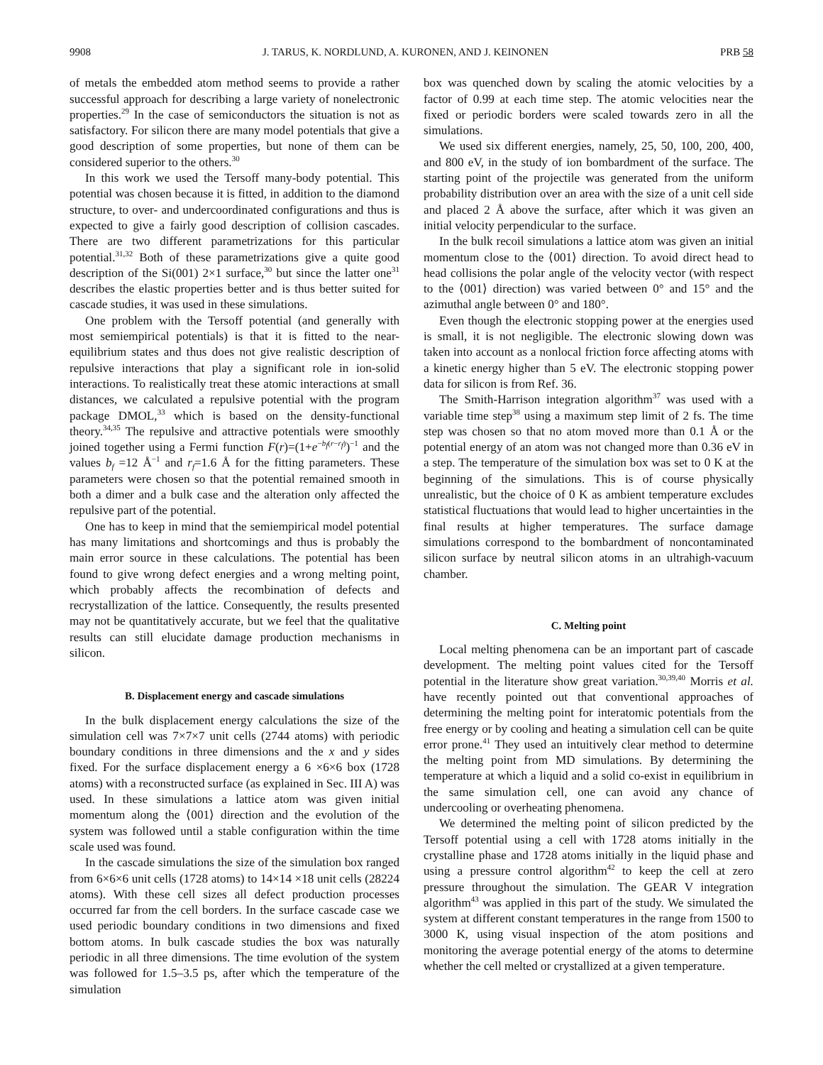9908 J. TARUS, K. NORDLUND, A. KURONEN, AND J. KEINONEN PRB 58
of metals the embedded atom method seems to provide a rather successful approach for describing a large variety of nonelectronic properties.<sup>29</sup> In the case of semiconductors the situation is not as satisfactory. For silicon there are many model potentials that give a good description of some properties, but none of them can be considered superior to the others.<sup>30</sup>
In this work we used the Tersoff many-body potential. This potential was chosen because it is fitted, in addition to the diamond structure, to over- and undercoordinated configurations and thus is expected to give a fairly good description of collision cascades. There are two different parametrizations for this particular potential.<sup>31,32</sup> Both of these parametrizations give a quite good description of the Si(001) 2×1 surface,<sup>30</sup> but since the latter one<sup>31</sup> describes the elastic properties better and is thus better suited for cascade studies, it was used in these simulations.
One problem with the Tersoff potential (and generally with most semiempirical potentials) is that it is fitted to the near-equilibrium states and thus does not give realistic description of repulsive interactions that play a significant role in ion-solid interactions. To realistically treat these atomic interactions at small distances, we calculated a repulsive potential with the program package DMOL,<sup>33</sup> which is based on the density-functional theory.<sup>34,35</sup> The repulsive and attractive potentials were smoothly joined together using a Fermi function F(r)=(1+e<sup>−b<sub>f</sub>(r−r<sub>f</sub>)</sup>)<sup>−1</sup> and the values b<sub>f</sub> =12 Å<sup>−1</sup> and r<sub>f</sub>=1.6 Å for the fitting parameters. These parameters were chosen so that the potential remained smooth in both a dimer and a bulk case and the alteration only affected the repulsive part of the potential.
One has to keep in mind that the semiempirical model potential has many limitations and shortcomings and thus is probably the main error source in these calculations. The potential has been found to give wrong defect energies and a wrong melting point, which probably affects the recombination of defects and recrystallization of the lattice. Consequently, the results presented may not be quantitatively accurate, but we feel that the qualitative results can still elucidate damage production mechanisms in silicon.
B. Displacement energy and cascade simulations
In the bulk displacement energy calculations the size of the simulation cell was 7×7×7 unit cells (2744 atoms) with periodic boundary conditions in three dimensions and the x and y sides fixed. For the surface displacement energy a 6 ×6×6 box (1728 atoms) with a reconstructed surface (as explained in Sec. III A) was used. In these simulations a lattice atom was given initial momentum along the ⟨001⟩ direction and the evolution of the system was followed until a stable configuration within the time scale used was found.
In the cascade simulations the size of the simulation box ranged from 6×6×6 unit cells (1728 atoms) to 14×14 ×18 unit cells (28224 atoms). With these cell sizes all defect production processes occurred far from the cell borders. In the surface cascade case we used periodic boundary conditions in two dimensions and fixed bottom atoms. In bulk cascade studies the box was naturally periodic in all three dimensions. The time evolution of the system was followed for 1.5–3.5 ps, after which the temperature of the simulation
box was quenched down by scaling the atomic velocities by a factor of 0.99 at each time step. The atomic velocities near the fixed or periodic borders were scaled towards zero in all the simulations.
We used six different energies, namely, 25, 50, 100, 200, 400, and 800 eV, in the study of ion bombardment of the surface. The starting point of the projectile was generated from the uniform probability distribution over an area with the size of a unit cell side and placed 2 Å above the surface, after which it was given an initial velocity perpendicular to the surface.
In the bulk recoil simulations a lattice atom was given an initial momentum close to the ⟨001⟩ direction. To avoid direct head to head collisions the polar angle of the velocity vector (with respect to the ⟨001⟩ direction) was varied between 0° and 15° and the azimuthal angle between 0° and 180°.
Even though the electronic stopping power at the energies used is small, it is not negligible. The electronic slowing down was taken into account as a nonlocal friction force affecting atoms with a kinetic energy higher than 5 eV. The electronic stopping power data for silicon is from Ref. 36.
The Smith-Harrison integration algorithm<sup>37</sup> was used with a variable time step<sup>38</sup> using a maximum step limit of 2 fs. The time step was chosen so that no atom moved more than 0.1 Å or the potential energy of an atom was not changed more than 0.36 eV in a step. The temperature of the simulation box was set to 0 K at the beginning of the simulations. This is of course physically unrealistic, but the choice of 0 K as ambient temperature excludes statistical fluctuations that would lead to higher uncertainties in the final results at higher temperatures. The surface damage simulations correspond to the bombardment of noncontaminated silicon surface by neutral silicon atoms in an ultrahigh-vacuum chamber.
C. Melting point
Local melting phenomena can be an important part of cascade development. The melting point values cited for the Tersoff potential in the literature show great variation.<sup>30,39,40</sup> Morris et al. have recently pointed out that conventional approaches of determining the melting point for interatomic potentials from the free energy or by cooling and heating a simulation cell can be quite error prone.<sup>41</sup> They used an intuitively clear method to determine the melting point from MD simulations. By determining the temperature at which a liquid and a solid co-exist in equilibrium in the same simulation cell, one can avoid any chance of undercooling or overheating phenomena.
We determined the melting point of silicon predicted by the Tersoff potential using a cell with 1728 atoms initially in the crystalline phase and 1728 atoms initially in the liquid phase and using a pressure control algorithm<sup>42</sup> to keep the cell at zero pressure throughout the simulation. The GEAR V integration algorithm<sup>43</sup> was applied in this part of the study. We simulated the system at different constant temperatures in the range from 1500 to 3000 K, using visual inspection of the atom positions and monitoring the average potential energy of the atoms to determine whether the cell melted or crystallized at a given temperature.